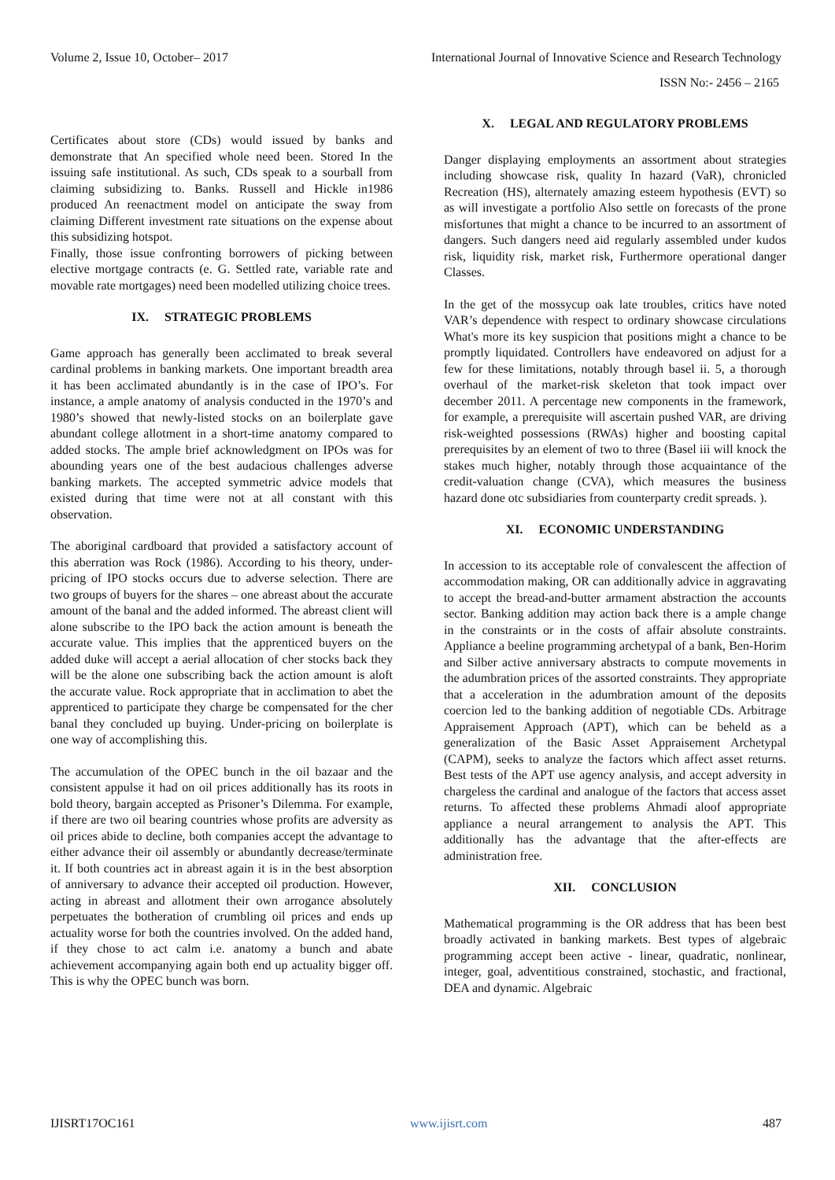Volume 2, Issue 10, October– 2017 International Journal of Innovative Science and Research Technology
ISSN No:- 2456 – 2165
Certificates about store (CDs) would issued by banks and demonstrate that An specified whole need been. Stored In the issuing safe institutional. As such, CDs speak to a sourball from claiming subsidizing to. Banks. Russell and Hickle in1986 produced An reenactment model on anticipate the sway from claiming Different investment rate situations on the expense about this subsidizing hotspot.
Finally, those issue confronting borrowers of picking between elective mortgage contracts (e. G. Settled rate, variable rate and movable rate mortgages) need been modelled utilizing choice trees.
IX. STRATEGIC PROBLEMS
Game approach has generally been acclimated to break several cardinal problems in banking markets. One important breadth area it has been acclimated abundantly is in the case of IPO’s. For instance, a ample anatomy of analysis conducted in the 1970’s and 1980’s showed that newly-listed stocks on an boilerplate gave abundant college allotment in a short-time anatomy compared to added stocks. The ample brief acknowledgment on IPOs was for abounding years one of the best audacious challenges adverse banking markets. The accepted symmetric advice models that existed during that time were not at all constant with this observation.
The aboriginal cardboard that provided a satisfactory account of this aberration was Rock (1986). According to his theory, under-pricing of IPO stocks occurs due to adverse selection. There are two groups of buyers for the shares – one abreast about the accurate amount of the banal and the added informed. The abreast client will alone subscribe to the IPO back the action amount is beneath the accurate value. This implies that the apprenticed buyers on the added duke will accept a aerial allocation of cher stocks back they will be the alone one subscribing back the action amount is aloft the accurate value. Rock appropriate that in acclimation to abet the apprenticed to participate they charge be compensated for the cher banal they concluded up buying. Under-pricing on boilerplate is one way of accomplishing this.
The accumulation of the OPEC bunch in the oil bazaar and the consistent appulse it had on oil prices additionally has its roots in bold theory, bargain accepted as Prisoner’s Dilemma. For example, if there are two oil bearing countries whose profits are adversity as oil prices abide to decline, both companies accept the advantage to either advance their oil assembly or abundantly decrease/terminate it. If both countries act in abreast again it is in the best absorption of anniversary to advance their accepted oil production. However, acting in abreast and allotment their own arrogance absolutely perpetuates the botheration of crumbling oil prices and ends up actuality worse for both the countries involved. On the added hand, if they chose to act calm i.e. anatomy a bunch and abate achievement accompanying again both end up actuality bigger off. This is why the OPEC bunch was born.
X. LEGAL AND REGULATORY PROBLEMS
Danger displaying employments an assortment about strategies including showcase risk, quality In hazard (VaR), chronicled Recreation (HS), alternately amazing esteem hypothesis (EVT) so as will investigate a portfolio Also settle on forecasts of the prone misfortunes that might a chance to be incurred to an assortment of dangers. Such dangers need aid regularly assembled under kudos risk, liquidity risk, market risk, Furthermore operational danger Classes.
In the get of the mossycup oak late troubles, critics have noted VAR’s dependence with respect to ordinary showcase circulations What's more its key suspicion that positions might a chance to be promptly liquidated. Controllers have endeavored on adjust for a few for these limitations, notably through basel ii. 5, a thorough overhaul of the market-risk skeleton that took impact over december 2011. A percentage new components in the framework, for example, a prerequisite will ascertain pushed VAR, are driving risk-weighted possessions (RWAs) higher and boosting capital prerequisites by an element of two to three (Basel iii will knock the stakes much higher, notably through those acquaintance of the credit-valuation change (CVA), which measures the business hazard done otc subsidiaries from counterparty credit spreads. ).
XI. ECONOMIC UNDERSTANDING
In accession to its acceptable role of convalescent the affection of accommodation making, OR can additionally advice in aggravating to accept the bread-and-butter armament abstraction the accounts sector. Banking addition may action back there is a ample change in the constraints or in the costs of affair absolute constraints. Appliance a beeline programming archetypal of a bank, Ben-Horim and Silber active anniversary abstracts to compute movements in the adumbration prices of the assorted constraints. They appropriate that a acceleration in the adumbration amount of the deposits coercion led to the banking addition of negotiable CDs. Arbitrage Appraisement Approach (APT), which can be beheld as a generalization of the Basic Asset Appraisement Archetypal (CAPM), seeks to analyze the factors which affect asset returns. Best tests of the APT use agency analysis, and accept adversity in chargeless the cardinal and analogue of the factors that access asset returns. To affected these problems Ahmadi aloof appropriate appliance a neural arrangement to analysis the APT. This additionally has the advantage that the after-effects are administration free.
XII. CONCLUSION
Mathematical programming is the OR address that has been best broadly activated in banking markets. Best types of algebraic programming accept been active - linear, quadratic, nonlinear, integer, goal, adventitious constrained, stochastic, and fractional, DEA and dynamic. Algebraic
IJISRT17OC161 www.ijisrt.com 487